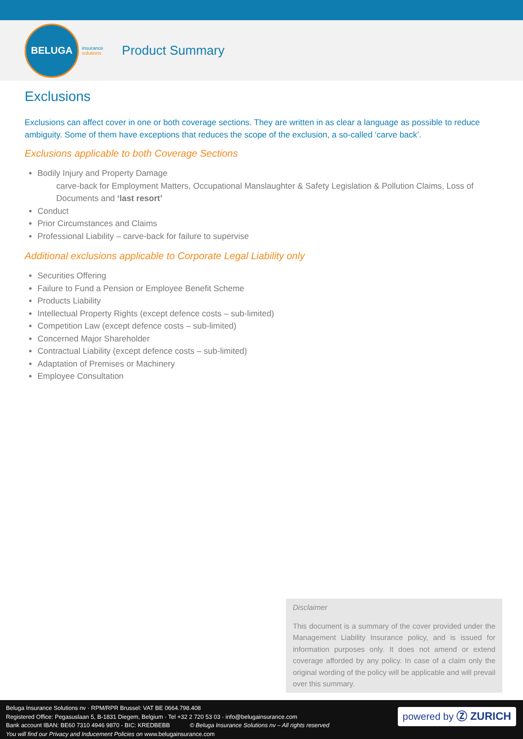BELUGA
insurance
solutions
Product Summary
Exclusions
Exclusions can affect cover in one or both coverage sections. They are written in as clear a language as possible to reduce ambiguity. Some of them have exceptions that reduces the scope of the exclusion, a so-called ‘carve back’.
Exclusions applicable to both Coverage Sections
Bodily Injury and Property Damage
carve-back for Employment Matters, Occupational Manslaughter & Safety Legislation & Pollution Claims, Loss of Documents and ‘last resort’
Conduct
Prior Circumstances and Claims
Professional Liability – carve-back for failure to supervise
Additional exclusions applicable to Corporate Legal Liability only
Securities Offering
Failure to Fund a Pension or Employee Benefit Scheme
Products Liability
Intellectual Property Rights (except defence costs – sub-limited)
Competition Law (except defence costs – sub-limited)
Concerned Major Shareholder
Contractual Liability (except defence costs – sub-limited)
Adaptation of Premises or Machinery
Employee Consultation
Disclaimer
This document is a summary of the cover provided under the Management Liability Insurance policy, and is issued for information purposes only. It does not amend or extend coverage afforded by any policy. In case of a claim only the original wording of the policy will be applicable and will prevail over this summary.
Beluga Insurance Solutions nv · RPM/RPR Brussel: VAT BE 0664.798.408
Registered Office: Pegasuslaan 5, B-1831 Diegem, Belgium · Tel +32 2 720 53 03 · info@belugainsurance.com
Bank account IBAN: BE60 7310 4946 9870 - BIC: KREDBEBB © Beluga Insurance Solutions nv – All rights reserved
You will find our Privacy and Inducement Policies on www.belugainsurance.com
powered by Ⓩ ZURICH